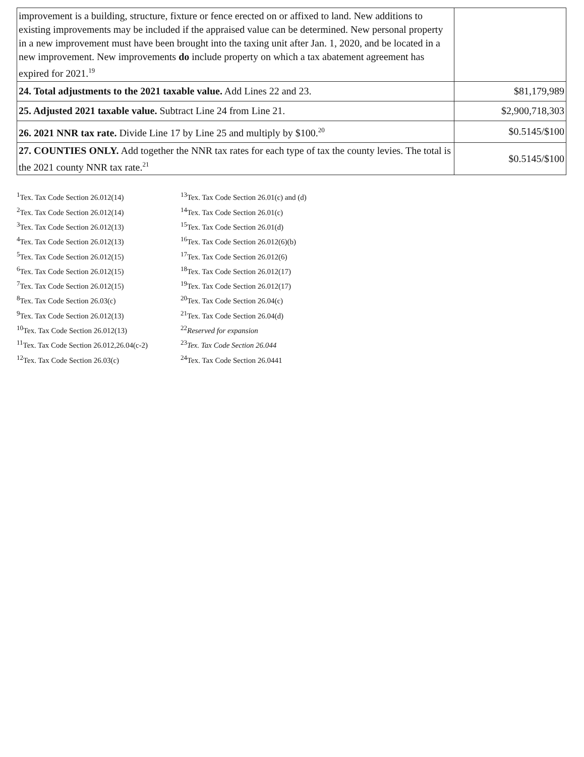| improvement is a building, structure, fixture or fence erected on or affixed to land. New additions to existing improvements may be included if the appraised value can be determined. New personal property in a new improvement must have been brought into the taxing unit after Jan. 1, 2020, and be located in a new improvement. New improvements do include property on which a tax abatement agreement has expired for 2021.<sup>19</sup> | |
| 24. Total adjustments to the 2021 taxable value. Add Lines 22 and 23. | $81,179,989 |
| 25. Adjusted 2021 taxable value. Subtract Line 24 from Line 21. | $2,900,718,303 |
| 26. 2021 NNR tax rate. Divide Line 17 by Line 25 and multiply by $100.<sup>20</sup> | $0.5145/$100 |
| 27. COUNTIES ONLY. Add together the NNR tax rates for each type of tax the county levies. The total is the 2021 county NNR tax rate.<sup>21</sup> | $0.5145/$100 |
<sup>1</sup> Tex. Tax Code Section 26.012(14)
<sup>2</sup> Tex. Tax Code Section 26.012(14)
<sup>3</sup> Tex. Tax Code Section 26.012(13)
<sup>4</sup> Tex. Tax Code Section 26.012(13)
<sup>5</sup> Tex. Tax Code Section 26.012(15)
<sup>6</sup> Tex. Tax Code Section 26.012(15)
<sup>7</sup> Tex. Tax Code Section 26.012(15)
<sup>8</sup> Tex. Tax Code Section 26.03(c)
<sup>9</sup> Tex. Tax Code Section 26.012(13)
<sup>10</sup> Tex. Tax Code Section 26.012(13)
<sup>11</sup> Tex. Tax Code Section 26.012,26.04(c-2)
<sup>12</sup> Tex. Tax Code Section 26.03(c)
<sup>13</sup> Tex. Tax Code Section 26.01(c) and (d)
<sup>14</sup> Tex. Tax Code Section 26.01(c)
<sup>15</sup> Tex. Tax Code Section 26.01(d)
<sup>16</sup> Tex. Tax Code Section 26.012(6)(b)
<sup>17</sup> Tex. Tax Code Section 26.012(6)
<sup>18</sup> Tex. Tax Code Section 26.012(17)
<sup>19</sup> Tex. Tax Code Section 26.012(17)
<sup>20</sup> Tex. Tax Code Section 26.04(c)
<sup>21</sup> Tex. Tax Code Section 26.04(d)
<sup>22</sup> Reserved for expansion
<sup>23</sup> Tex. Tax Code Section 26.044
<sup>24</sup> Tex. Tax Code Section 26.0441